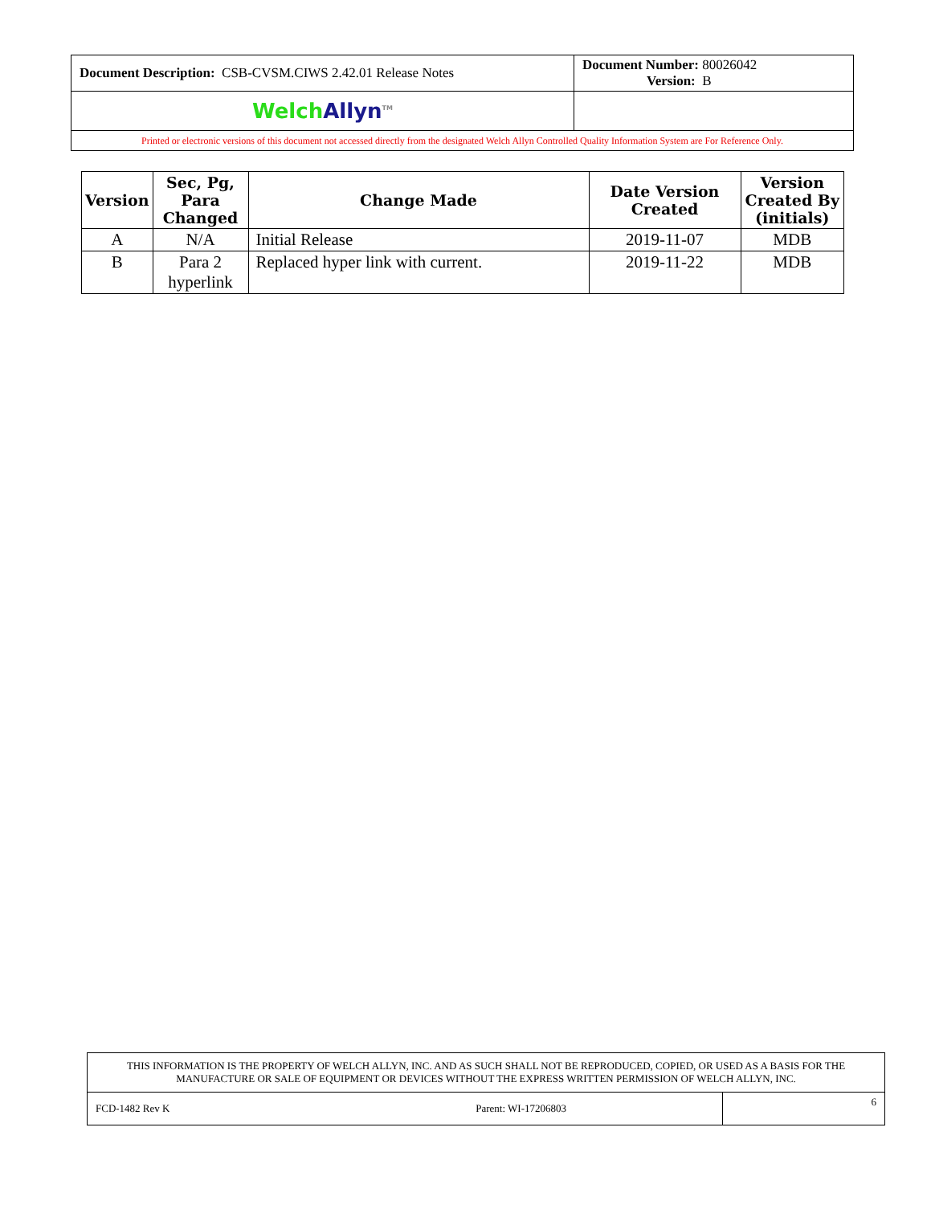| Document Description: CSB-CVSM.CIWS 2.42.01 Release Notes | Document Number: 80026042 Version: B |
| Welch Allyn<sup>TM</sup> | |
| Printed or electronic versions of this document not accessed directly from the designated Welch Allyn Controlled Quality Information System are For Reference Only. | |
| Version | Sec, Pg, Para Changed | Change Made | Date Version Created | Version Created By (initials) |
| --- | --- | --- | --- | --- |
| A | N/A | Initial Release | 2019-11-07 | MDB |
| B | Para 2 hyperlink | Replaced hyper link with current. | 2019-11-22 | MDB |
| THIS INFORMATION IS THE PROPERTY OF WELCH ALLYN, INC. AND AS SUCH SHALL NOT BE REPRODUCED, COPIED, OR USED AS A BASIS FOR THE MANUFACTURE OR SALE OF EQUIPMENT OR DEVICES WITHOUT THE EXPRESS WRITTEN PERMISSION OF WELCH ALLYN, INC. | |
| FCD-1482 Rev K Parent: WI-17206803 | 6 |